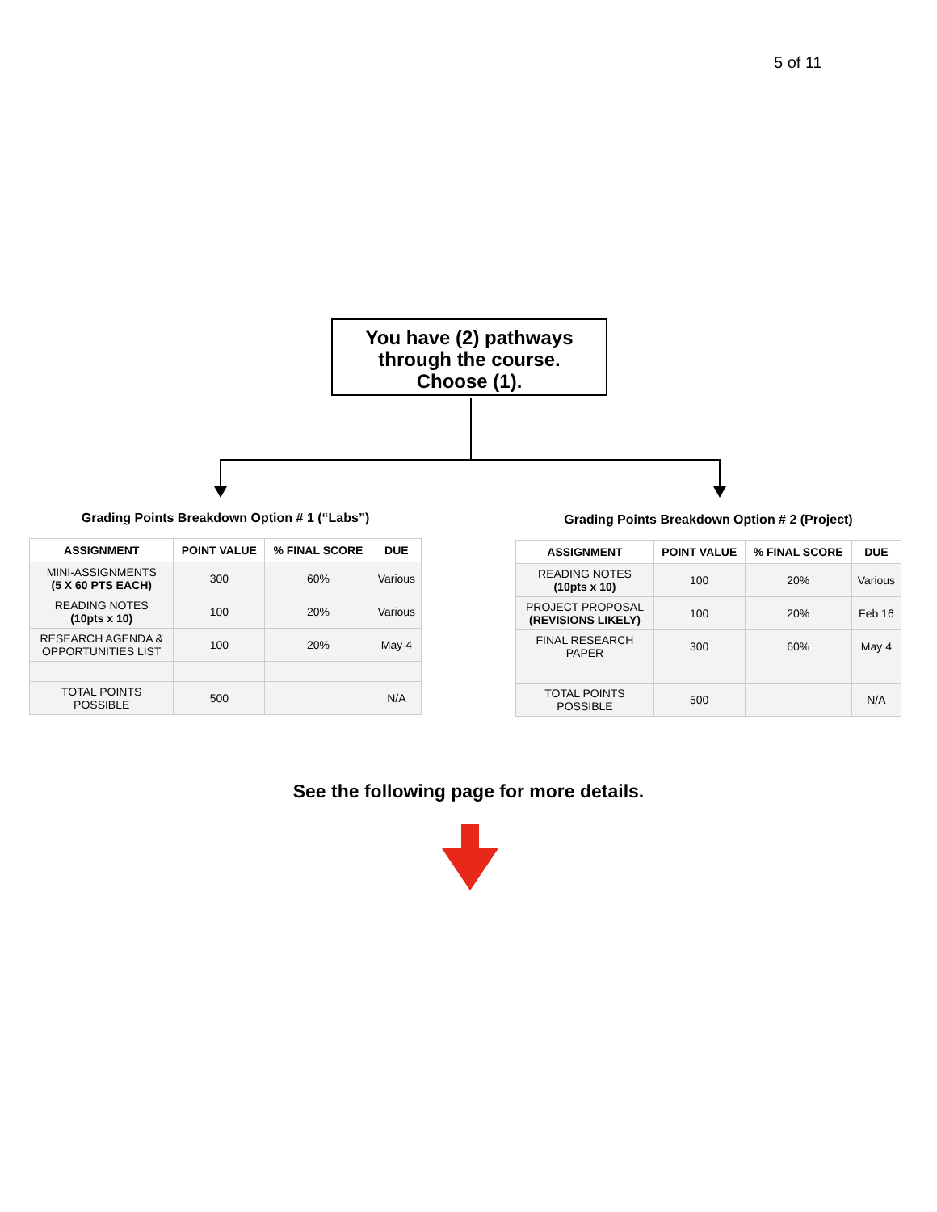5 of 11
You have (2) pathways
through the course.
Choose (1).
Grading Points Breakdown Option # 1 (“Labs”)
| ASSIGNMENT | POINT VALUE | % FINAL SCORE | DUE |
| --- | --- | --- | --- |
| MINI-ASSIGNMENTS (5 X 60 PTS EACH) | 300 | 60% | Various |
| READING NOTES (10pts x 10) | 100 | 20% | Various |
| RESEARCH AGENDA & OPPORTUNITIES LIST | 100 | 20% | May 4 |
| TOTAL POINTS POSSIBLE | 500 | | N/A |
Grading Points Breakdown Option # 2 (Project)
| ASSIGNMENT | POINT VALUE | % FINAL SCORE | DUE |
| --- | --- | --- | --- |
| READING NOTES (10pts x 10) | 100 | 20% | Various |
| PROJECT PROPOSAL (REVISIONS LIKELY) | 100 | 20% | Feb 16 |
| FINAL RESEARCH PAPER | 300 | 60% | May 4 |
| TOTAL POINTS POSSIBLE | 500 | | N/A |
See the following page for more details.